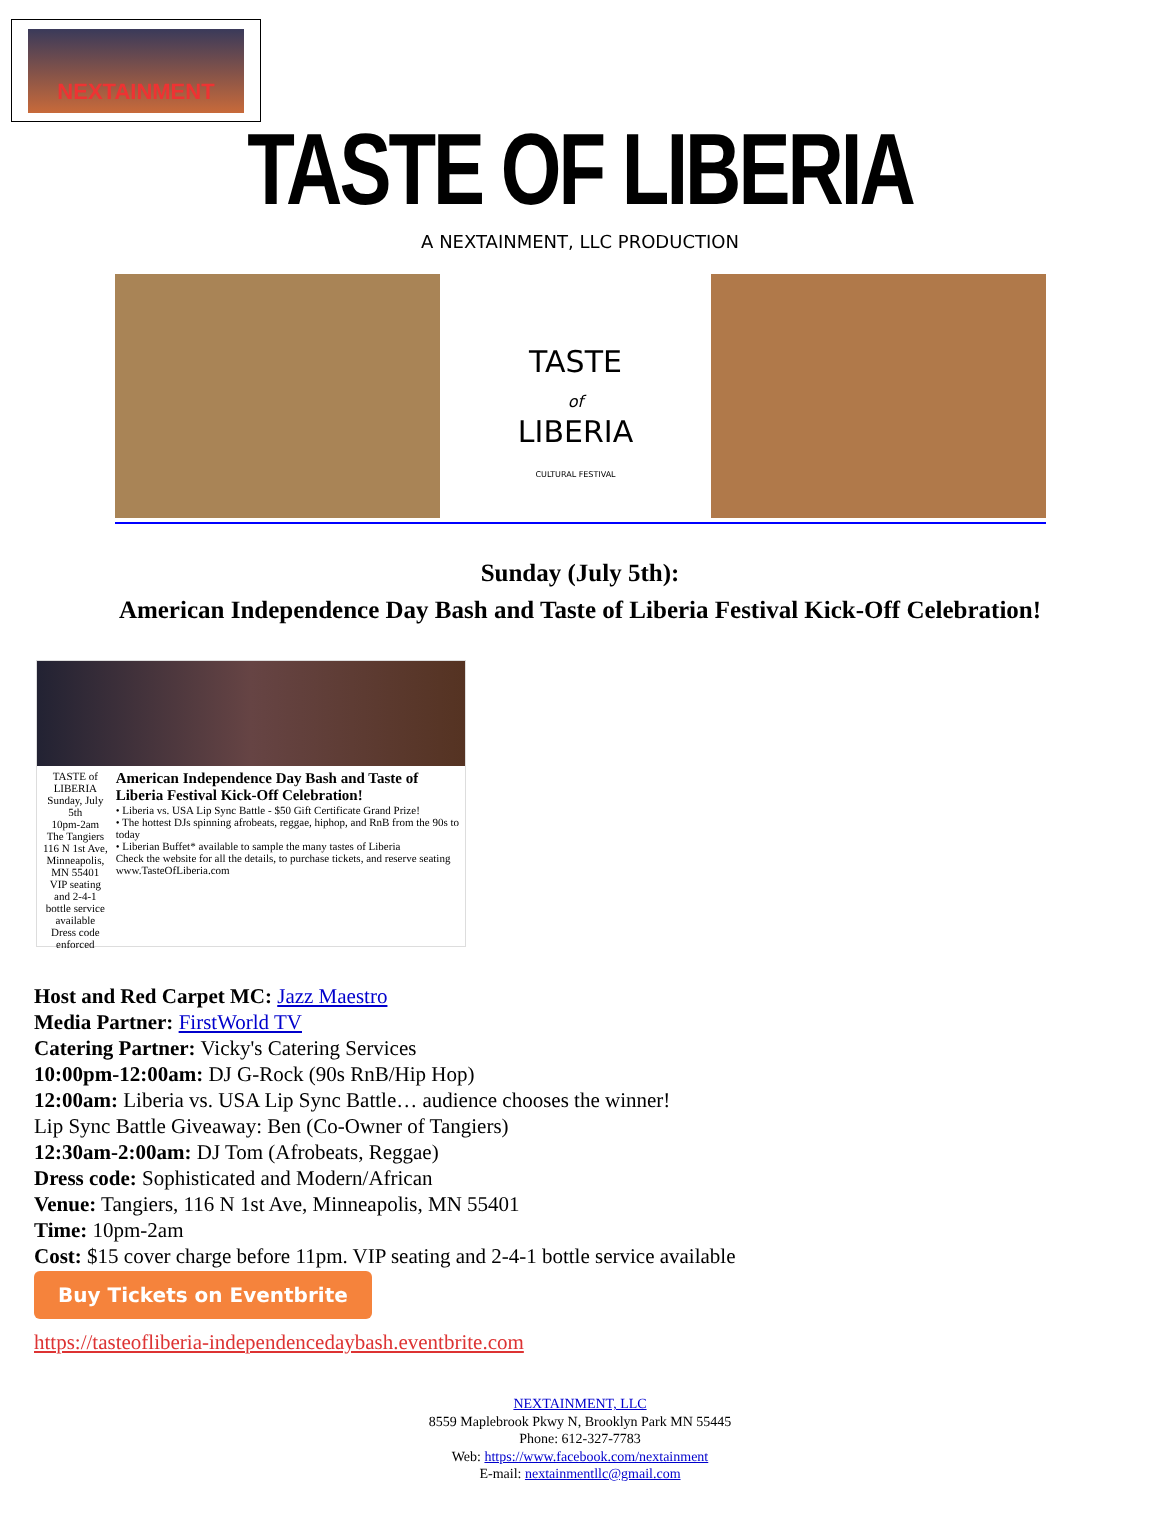NEXTAINMENT
TASTE OF LIBERIA
A NEXTAINMENT, LLC PRODUCTION
TASTE
of
LIBERIA
CULTURAL FESTIVAL
Sunday (July 5th):
American Independence Day Bash and Taste of Liberia Festival Kick-Off Celebration!
TASTE of LIBERIA
Sunday, July 5th
10pm-2am
The Tangiers
116 N 1st Ave, Minneapolis, MN 55401
VIP seating and 2-4-1 bottle service available
Dress code enforced
American Independence Day Bash and Taste of Liberia Festival Kick-Off Celebration!
• Liberia vs. USA Lip Sync Battle - $50 Gift Certificate Grand Prize!
• The hottest DJs spinning afrobeats, reggae, hiphop, and RnB from the 90s to today
• Liberian Buffet* available to sample the many tastes of Liberia
Check the website for all the details, to purchase tickets, and reserve seating www.TasteOfLiberia.com
Host and Red Carpet MC: Jazz Maestro
Media Partner: FirstWorld TV
Catering Partner: Vicky's Catering Services
10:00pm-12:00am: DJ G-Rock (90s RnB/Hip Hop)
12:00am: Liberia vs. USA Lip Sync Battle… audience chooses the winner!
Lip Sync Battle Giveaway: Ben (Co-Owner of Tangiers)
12:30am-2:00am: DJ Tom (Afrobeats, Reggae)
Dress code: Sophisticated and Modern/African
Venue: Tangiers, 116 N 1st Ave, Minneapolis, MN 55401
Time: 10pm-2am
Cost: $15 cover charge before 11pm. VIP seating and 2-4-1 bottle service available
Buy Tickets on Eventbrite
https://tasteofliberia-independencedaybash.eventbrite.com
NEXTAINMENT, LLC
8559 Maplebrook Pkwy N, Brooklyn Park MN 55445
Phone: 612-327-7783
Web: https://www.facebook.com/nextainment
E-mail: nextainmentllc@gmail.com